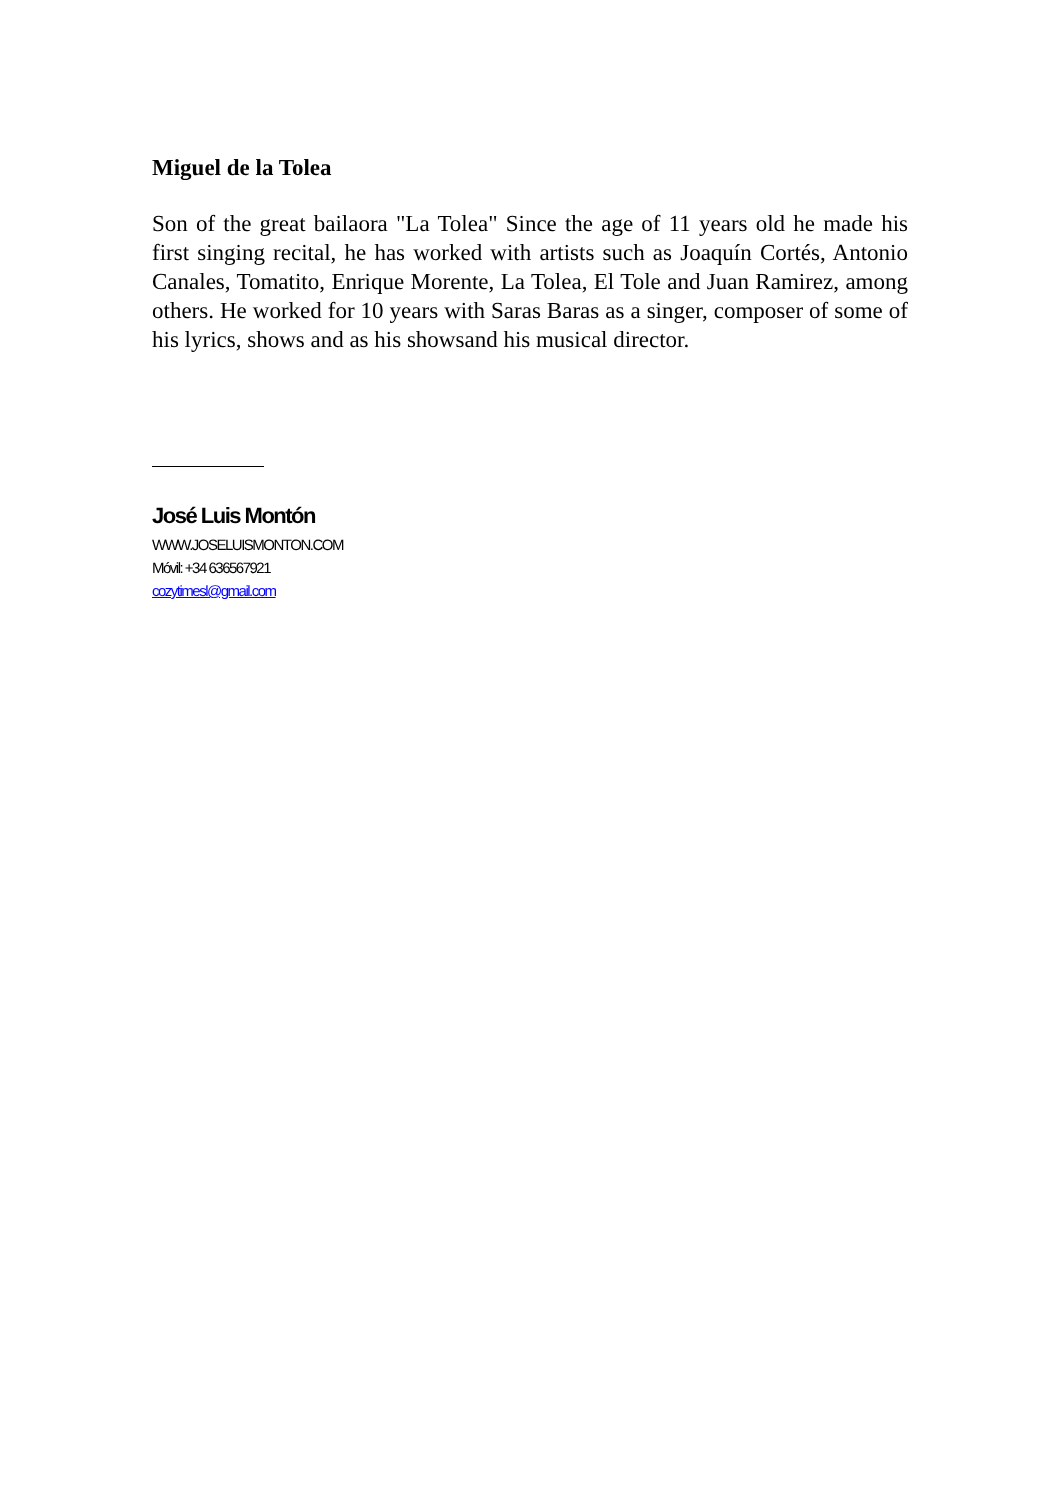Miguel de la Tolea
Son of the great bailaora "La Tolea" Since the age of 11 years old he made his first singing recital, he has worked with artists such as Joaquín Cortés, Antonio Canales, Tomatito, Enrique Morente, La Tolea, El Tole and Juan Ramirez, among others. He worked for 10 years with Saras Baras as a singer, composer of some of his lyrics, shows and as his showsand his musical director.
José Luis Montón
WWW.JOSELUISMONTON.COM
Móvil: +34 636567921
cozytimesl@gmail.com